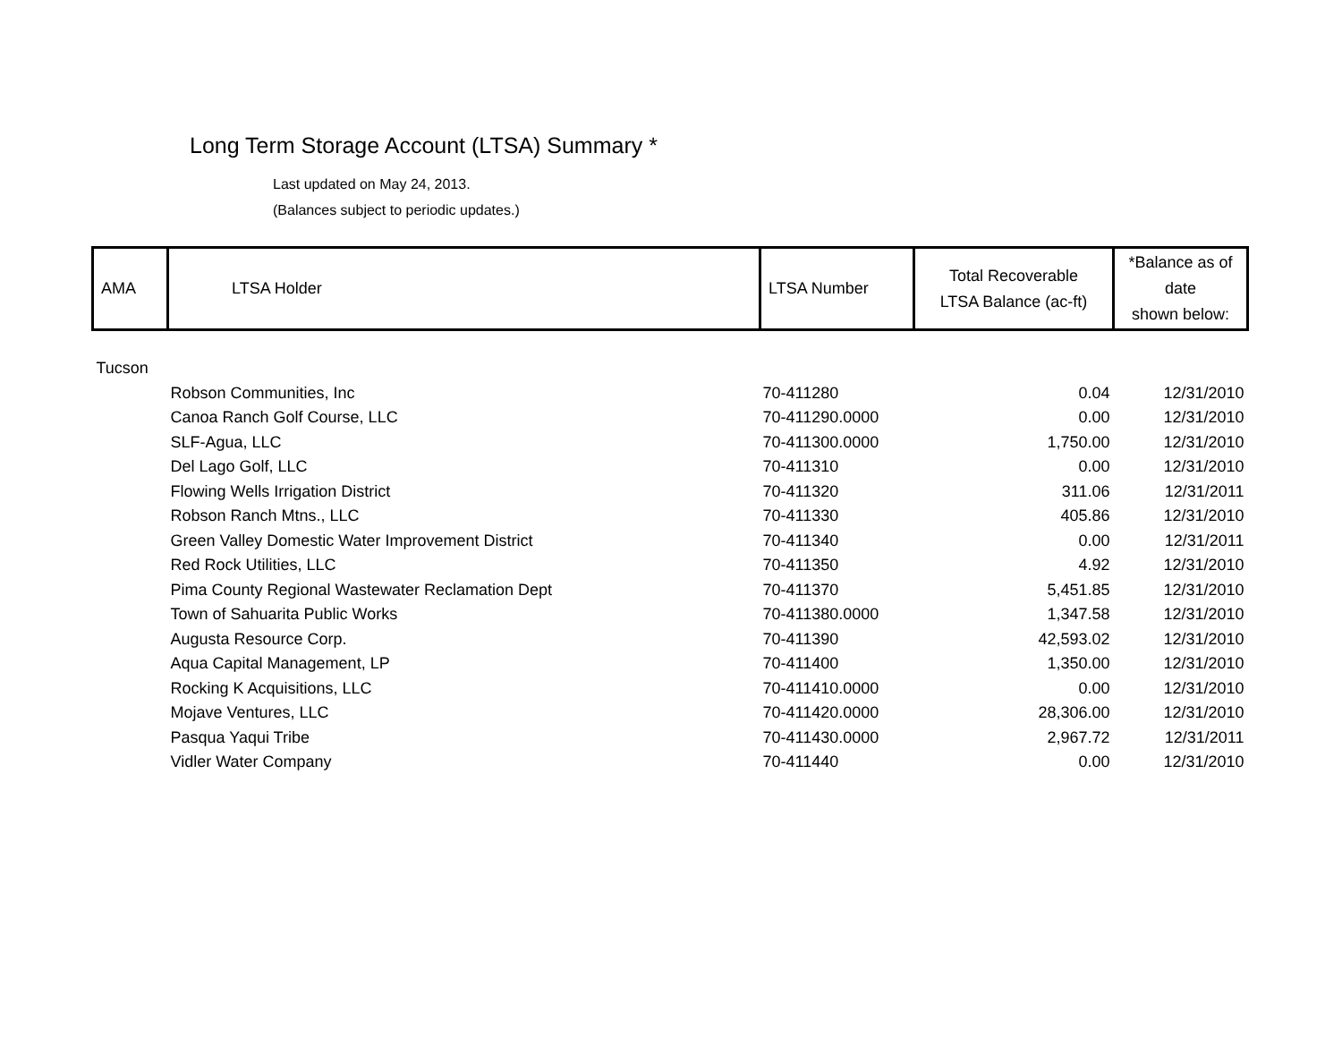Long Term Storage Account (LTSA) Summary *
Last updated on May 24, 2013.
(Balances subject to periodic updates.)
| AMA | LTSA Holder | LTSA Number | Total Recoverable LTSA Balance (ac-ft) | *Balance as of date shown below: |
| --- | --- | --- | --- | --- |
| Tucson | | | | |
| | Robson Communities, Inc | 70-411280 | 0.04 | 12/31/2010 |
| | Canoa Ranch Golf Course, LLC | 70-411290.0000 | 0.00 | 12/31/2010 |
| | SLF-Agua, LLC | 70-411300.0000 | 1,750.00 | 12/31/2010 |
| | Del Lago Golf, LLC | 70-411310 | 0.00 | 12/31/2010 |
| | Flowing Wells Irrigation District | 70-411320 | 311.06 | 12/31/2011 |
| | Robson Ranch Mtns., LLC | 70-411330 | 405.86 | 12/31/2010 |
| | Green Valley Domestic Water Improvement District | 70-411340 | 0.00 | 12/31/2011 |
| | Red Rock Utilities, LLC | 70-411350 | 4.92 | 12/31/2010 |
| | Pima County Regional Wastewater Reclamation Dept | 70-411370 | 5,451.85 | 12/31/2010 |
| | Town of Sahuarita Public Works | 70-411380.0000 | 1,347.58 | 12/31/2010 |
| | Augusta Resource Corp. | 70-411390 | 42,593.02 | 12/31/2010 |
| | Aqua Capital Management, LP | 70-411400 | 1,350.00 | 12/31/2010 |
| | Rocking K Acquisitions, LLC | 70-411410.0000 | 0.00 | 12/31/2010 |
| | Mojave Ventures, LLC | 70-411420.0000 | 28,306.00 | 12/31/2010 |
| | Pasqua Yaqui Tribe | 70-411430.0000 | 2,967.72 | 12/31/2011 |
| | Vidler Water Company | 70-411440 | 0.00 | 12/31/2010 |